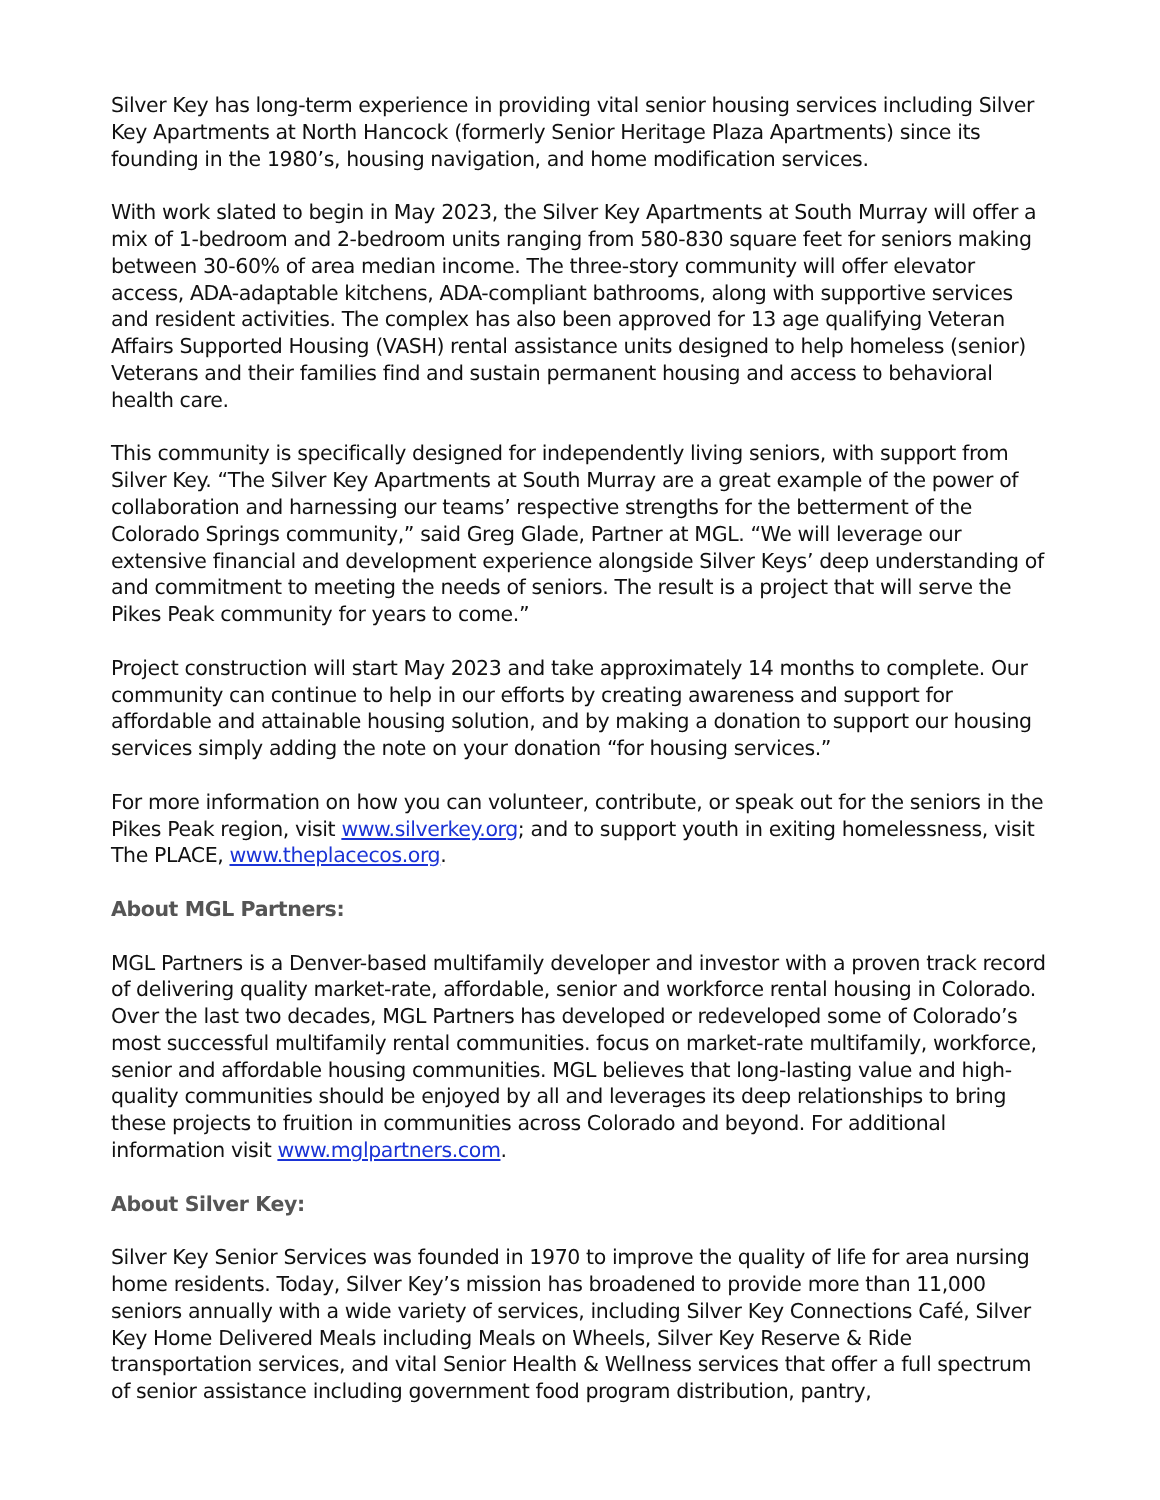Silver Key has long-term experience in providing vital senior housing services including Silver Key Apartments at North Hancock (formerly Senior Heritage Plaza Apartments) since its founding in the 1980’s, housing navigation, and home modification services.
With work slated to begin in May 2023, the Silver Key Apartments at South Murray will offer a mix of 1-bedroom and 2-bedroom units ranging from 580-830 square feet for seniors making between 30-60% of area median income. The three-story community will offer elevator access, ADA-adaptable kitchens, ADA-compliant bathrooms, along with supportive services and resident activities. The complex has also been approved for 13 age qualifying Veteran Affairs Supported Housing (VASH) rental assistance units designed to help homeless (senior) Veterans and their families find and sustain permanent housing and access to behavioral health care.
This community is specifically designed for independently living seniors, with support from Silver Key. “The Silver Key Apartments at South Murray are a great example of the power of collaboration and harnessing our teams’ respective strengths for the betterment of the Colorado Springs community,” said Greg Glade, Partner at MGL. “We will leverage our extensive financial and development experience alongside Silver Keys’ deep understanding of and commitment to meeting the needs of seniors. The result is a project that will serve the Pikes Peak community for years to come.”
Project construction will start May 2023 and take approximately 14 months to complete. Our community can continue to help in our efforts by creating awareness and support for affordable and attainable housing solution, and by making a donation to support our housing services simply adding the note on your donation “for housing services.”
For more information on how you can volunteer, contribute, or speak out for the seniors in the Pikes Peak region, visit www.silverkey.org; and to support youth in exiting homelessness, visit The PLACE, www.theplacecos.org.
About MGL Partners:
MGL Partners is a Denver-based multifamily developer and investor with a proven track record of delivering quality market-rate, affordable, senior and workforce rental housing in Colorado. Over the last two decades, MGL Partners has developed or redeveloped some of Colorado’s most successful multifamily rental communities. focus on market-rate multifamily, workforce, senior and affordable housing communities. MGL believes that long-lasting value and high-quality communities should be enjoyed by all and leverages its deep relationships to bring these projects to fruition in communities across Colorado and beyond. For additional information visit www.mglpartners.com.
About Silver Key:
Silver Key Senior Services was founded in 1970 to improve the quality of life for area nursing home residents. Today, Silver Key’s mission has broadened to provide more than 11,000 seniors annually with a wide variety of services, including Silver Key Connections Café, Silver Key Home Delivered Meals including Meals on Wheels, Silver Key Reserve & Ride transportation services, and vital Senior Health & Wellness services that offer a full spectrum of senior assistance including government food program distribution, pantry,